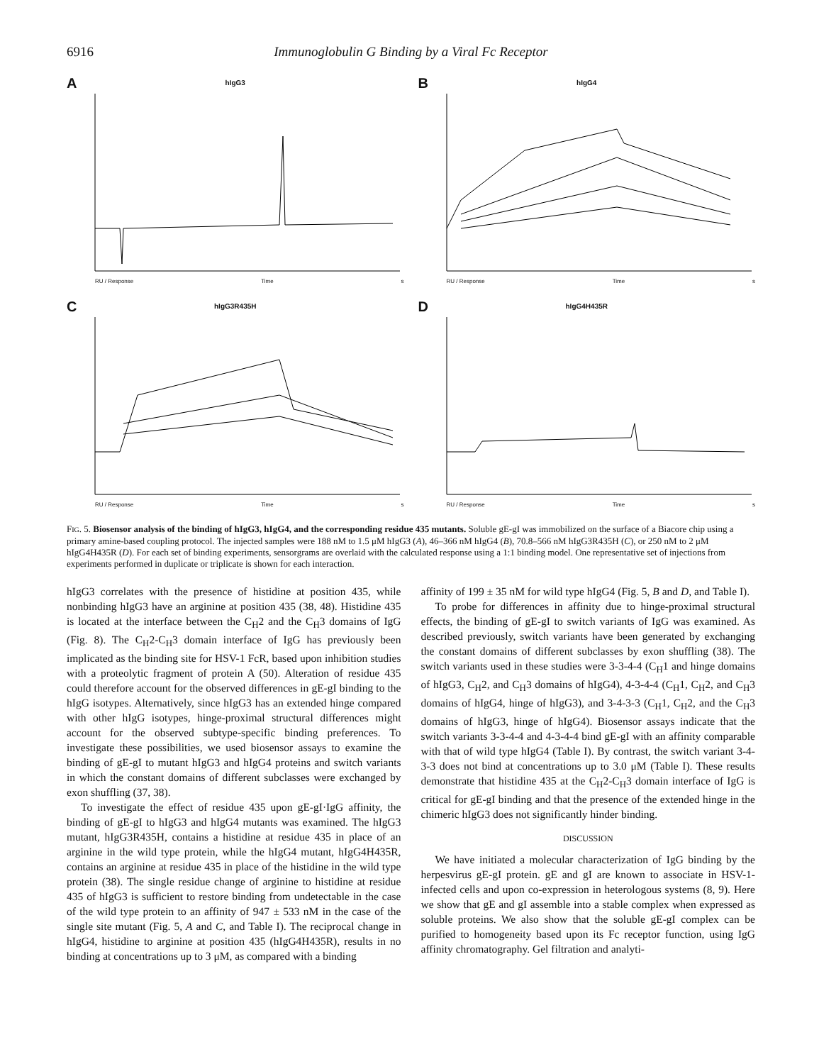6916 Immunoglobulin G Binding by a Viral Fc Receptor
A
hIgG3
RU / Response Time s
B
hIgG4
RU / Response Time s
C
hIgG3R435H
RU / Response Time s
D
hIgG4H435R
RU / Response Time s
FIG. 5. Biosensor analysis of the binding of hIgG3, hIgG4, and the corresponding residue 435 mutants. Soluble gE-gI was immobilized on the surface of a Biacore chip using a primary amine-based coupling protocol. The injected samples were 188 nM to 1.5 μM hIgG3 (A), 46–366 nM hIgG4 (B), 70.8–566 nM hIgG3R435H (C), or 250 nM to 2 μM hIgG4H435R (D). For each set of binding experiments, sensorgrams are overlaid with the calculated response using a 1:1 binding model. One representative set of injections from experiments performed in duplicate or triplicate is shown for each interaction.
hIgG3 correlates with the presence of histidine at position 435, while nonbinding hIgG3 have an arginine at position 435 (38, 48). Histidine 435 is located at the interface between the C<sub>H</sub>2 and the C<sub>H</sub>3 domains of IgG (Fig. 8). The C<sub>H</sub>2-C<sub>H</sub>3 domain interface of IgG has previously been implicated as the binding site for HSV-1 FcR, based upon inhibition studies with a proteolytic fragment of protein A (50). Alteration of residue 435 could therefore account for the observed differences in gE-gI binding to the hIgG isotypes. Alternatively, since hIgG3 has an extended hinge compared with other hIgG isotypes, hinge-proximal structural differences might account for the observed subtype-specific binding preferences. To investigate these possibilities, we used biosensor assays to examine the binding of gE-gI to mutant hIgG3 and hIgG4 proteins and switch variants in which the constant domains of different subclasses were exchanged by exon shuffling (37, 38).
To investigate the effect of residue 435 upon gE-gI·IgG affinity, the binding of gE-gI to hIgG3 and hIgG4 mutants was examined. The hIgG3 mutant, hIgG3R435H, contains a histidine at residue 435 in place of an arginine in the wild type protein, while the hIgG4 mutant, hIgG4H435R, contains an arginine at residue 435 in place of the histidine in the wild type protein (38). The single residue change of arginine to histidine at residue 435 of hIgG3 is sufficient to restore binding from undetectable in the case of the wild type protein to an affinity of 947 ± 533 nM in the case of the single site mutant (Fig. 5, A and C, and Table I). The reciprocal change in hIgG4, histidine to arginine at position 435 (hIgG4H435R), results in no binding at concentrations up to 3 μM, as compared with a binding
affinity of 199 ± 35 nM for wild type hIgG4 (Fig. 5, B and D, and Table I).
To probe for differences in affinity due to hinge-proximal structural effects, the binding of gE-gI to switch variants of IgG was examined. As described previously, switch variants have been generated by exchanging the constant domains of different subclasses by exon shuffling (38). The switch variants used in these studies were 3-3-4-4 (C<sub>H</sub>1 and hinge domains of hIgG3, C<sub>H</sub>2, and C<sub>H</sub>3 domains of hIgG4), 4-3-4-4 (C<sub>H</sub>1, C<sub>H</sub>2, and C<sub>H</sub>3 domains of hIgG4, hinge of hIgG3), and 3-4-3-3 (C<sub>H</sub>1, C<sub>H</sub>2, and the C<sub>H</sub>3 domains of hIgG3, hinge of hIgG4). Biosensor assays indicate that the switch variants 3-3-4-4 and 4-3-4-4 bind gE-gI with an affinity comparable with that of wild type hIgG4 (Table I). By contrast, the switch variant 3-4-3-3 does not bind at concentrations up to 3.0 μM (Table I). These results demonstrate that histidine 435 at the C<sub>H</sub>2-C<sub>H</sub>3 domain interface of IgG is critical for gE-gI binding and that the presence of the extended hinge in the chimeric hIgG3 does not significantly hinder binding.
DISCUSSION
We have initiated a molecular characterization of IgG binding by the herpesvirus gE-gI protein. gE and gI are known to associate in HSV-1-infected cells and upon co-expression in heterologous systems (8, 9). Here we show that gE and gI assemble into a stable complex when expressed as soluble proteins. We also show that the soluble gE-gI complex can be purified to homogeneity based upon its Fc receptor function, using IgG affinity chromatography. Gel filtration and analyti-